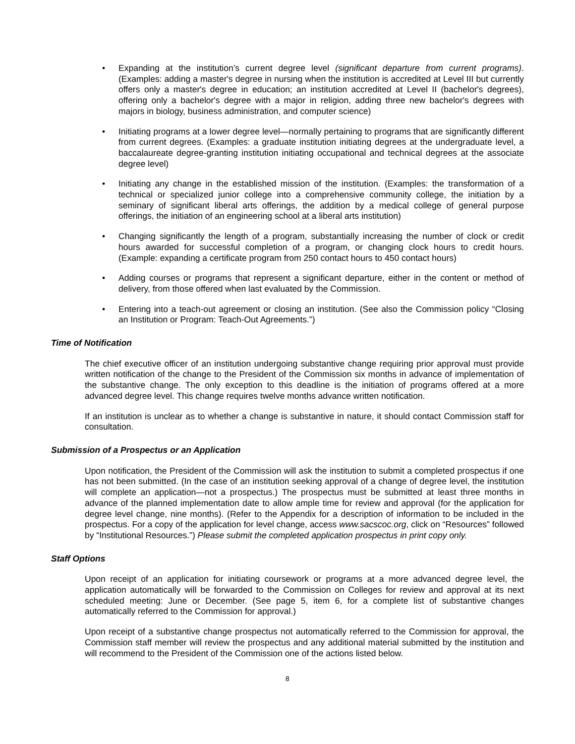• Expanding at the institution’s current degree level (significant departure from current programs).(Examples: adding a master's degree in nursing when the institution is accredited at Level III but currently offers only a master's degree in education; an institution accredited at Level II (bachelor's degrees), offering only a bachelor's degree with a major in religion, adding three new bachelor's degrees with majors in biology, business administration, and computer science)
• Initiating programs at a lower degree level—normally pertaining to programs that are significantly different from current degrees. (Examples: a graduate institution initiating degrees at the undergraduate level, a baccalaureate degree-granting institution initiating occupational and technical degrees at the associate degree level)
• Initiating any change in the established mission of the institution. (Examples: the transformation of a technical or specialized junior college into a comprehensive community college, the initiation by a seminary of significant liberal arts offerings, the addition by a medical college of general purpose offerings, the initiation of an engineering school at a liberal arts institution)
• Changing significantly the length of a program, substantially increasing the number of clock or credit hours awarded for successful completion of a program, or changing clock hours to credit hours. (Example: expanding a certificate program from 250 contact hours to 450 contact hours)
• Adding courses or programs that represent a significant departure, either in the content or method of delivery, from those offered when last evaluated by the Commission.
• Entering into a teach-out agreement or closing an institution. (See also the Commission policy “Closing an Institution or Program: Teach-Out Agreements.”)
Time of Notification
The chief executive officer of an institution undergoing substantive change requiring prior approval must provide written notification of the change to the President of the Commission six months in advance of implementation of the substantive change. The only exception to this deadline is the initiation of programs offered at a more advanced degree level. This change requires twelve months advance written notification.
If an institution is unclear as to whether a change is substantive in nature, it should contact Commission staff for consultation.
Submission of a Prospectus or an Application
Upon notification, the President of the Commission will ask the institution to submit a completed prospectus if one has not been submitted. (In the case of an institution seeking approval of a change of degree level, the institution will complete an application—not a prospectus.) The prospectus must be submitted at least three months in advance of the planned implementation date to allow ample time for review and approval (for the application for degree level change, nine months). (Refer to the Appendix for a description of information to be included in the prospectus. For a copy of the application for level change, access www.sacscoc.org, click on “Resources” followed by “Institutional Resources.”) Please submit the completed application prospectus in print copy only.
Staff Options
Upon receipt of an application for initiating coursework or programs at a more advanced degree level, the application automatically will be forwarded to the Commission on Colleges for review and approval at its next scheduled meeting: June or December. (See page 5, item 6, for a complete list of substantive changes automatically referred to the Commission for approval.)
Upon receipt of a substantive change prospectus not automatically referred to the Commission for approval, the Commission staff member will review the prospectus and any additional material submitted by the institution and will recommend to the President of the Commission one of the actions listed below.
8